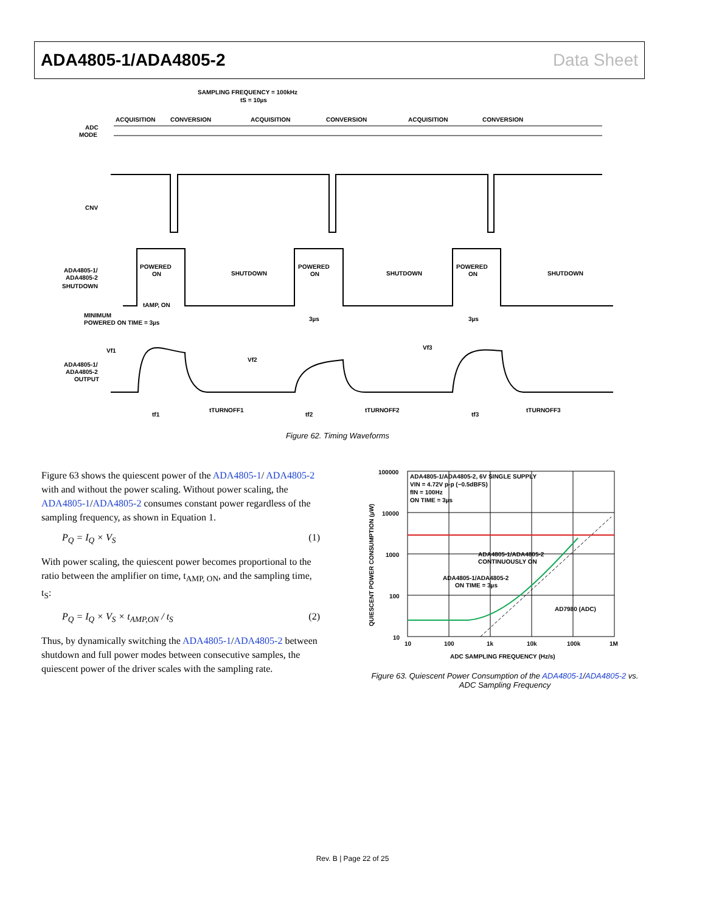ADA4805-1/ADA4805-2 Data Sheet
SAMPLING FREQUENCY = 100kHz
tS = 10µs
ACQUISITION
CONVERSION
ACQUISITION
CONVERSION
ACQUISITION
CONVERSION
ADC
MODE
CNV
ADA4805-1/
ADA4805-2
SHUTDOWN
POWERED
ON
SHUTDOWN
POWERED
ON
SHUTDOWN
POWERED
ON
SHUTDOWN
tAMP, ON
MINIMUM
POWERED ON TIME = 3µs
3µs
3µs
Vf1
Vf2
Vf3
ADA4805-1/
ADA4805-2
OUTPUT
tf1
tTURNOFF1
tf2
tTURNOFF2
tf3
tTURNOFF3
Figure 62. Timing Waveforms
Figure 63 shows the quiescent power of the ADA4805-1/ ADA4805-2 with and without the power scaling. Without power scaling, the ADA4805-1/ADA4805-2 consumes constant power regardless of the sampling frequency, as shown in Equation 1.
P<sub>Q</sub> = I<sub>Q</sub> × V<sub>S</sub> (1)
With power scaling, the quiescent power becomes proportional to the ratio between the amplifier on time, t<sub>AMP, ON</sub>, and the sampling time, t<sub>S</sub>:
P<sub>Q</sub> = I<sub>Q</sub> × V<sub>S</sub> × t<sub>AMP,ON</sub> / t<sub>S</sub> (2)
Thus, by dynamically switching the ADA4805-1/ADA4805-2 between shutdown and full power modes between consecutive samples, the quiescent power of the driver scales with the sampling rate.
100000
10000
1000
100
10
ADA4805-1/ADA4805-2, 6V SINGLE SUPPLY
VIN = 4.72V p-p (−0.5dBFS)
fIN = 100Hz
ON TIME = 3µs
ADA4805-1/ADA4805-2
CONTINUOUSLY ON
ADA4805-1/ADA4805-2
ON TIME = 3µs
AD7980 (ADC)
10
100
1k
10k
100k
1M
ADC SAMPLING FREQUENCY (Hz/s)
QUIESCENT POWER CONSUMPTION (µW)
Figure 63. Quiescent Power Consumption of the ADA4805-1/ADA4805-2 vs.
ADC Sampling Frequency
Rev. B | Page 22 of 25